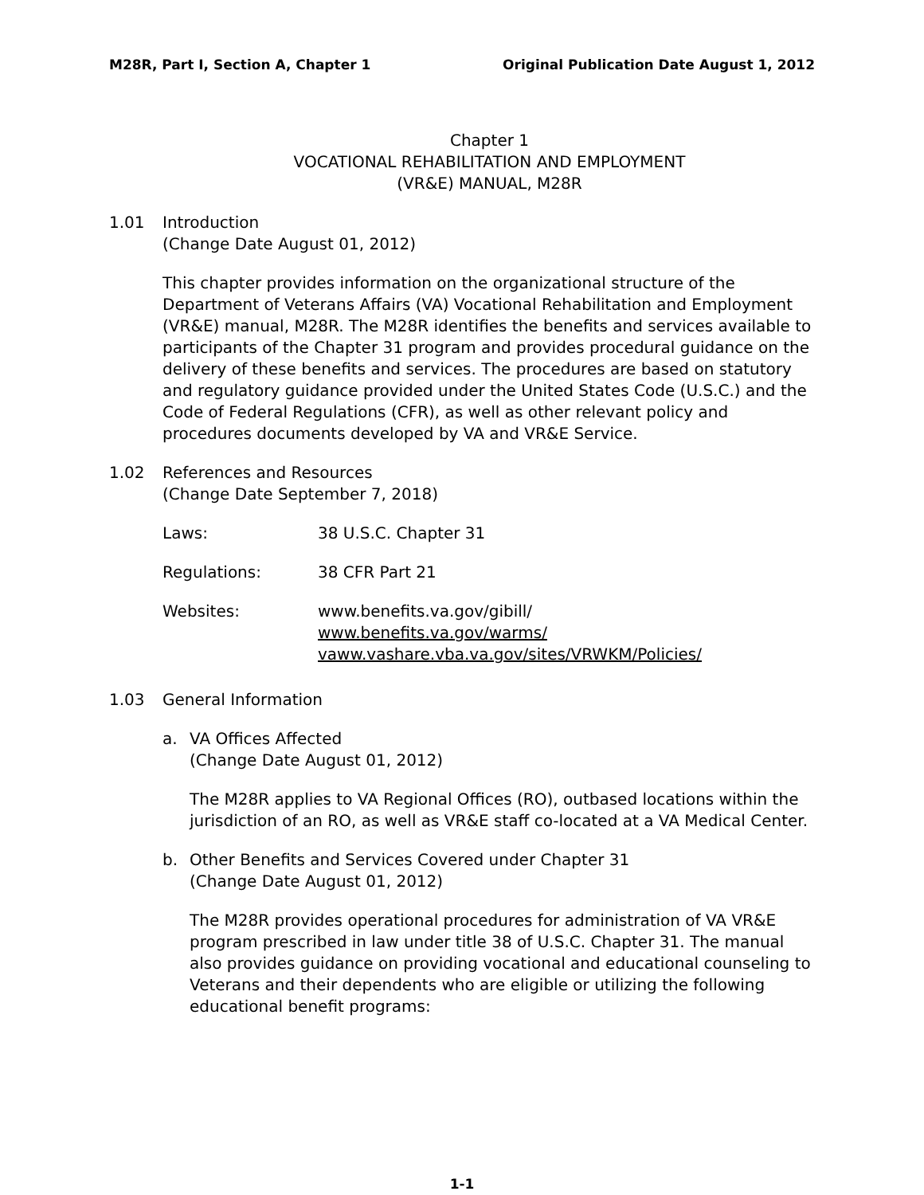M28R, Part I, Section A, Chapter 1 Original Publication Date August 1, 2012
Chapter 1
VOCATIONAL REHABILITATION AND EMPLOYMENT
(VR&E) MANUAL, M28R
1.01 Introduction
(Change Date August 01, 2012)
This chapter provides information on the organizational structure of the Department of Veterans Affairs (VA) Vocational Rehabilitation and Employment (VR&E) manual, M28R. The M28R identifies the benefits and services available to participants of the Chapter 31 program and provides procedural guidance on the delivery of these benefits and services. The procedures are based on statutory and regulatory guidance provided under the United States Code (U.S.C.) and the Code of Federal Regulations (CFR), as well as other relevant policy and procedures documents developed by VA and VR&E Service.
1.02 References and Resources
(Change Date September 7, 2018)
Laws: 38 U.S.C. Chapter 31
Regulations: 38 CFR Part 21
Websites: www.benefits.va.gov/gibill/
www.benefits.va.gov/warms/
vaww.vashare.vba.va.gov/sites/VRWKM/Policies/
1.03 General Information
a. VA Offices Affected
(Change Date August 01, 2012)
The M28R applies to VA Regional Offices (RO), outbased locations within the jurisdiction of an RO, as well as VR&E staff co-located at a VA Medical Center.
b. Other Benefits and Services Covered under Chapter 31
(Change Date August 01, 2012)
The M28R provides operational procedures for administration of VA VR&E program prescribed in law under title 38 of U.S.C. Chapter 31. The manual also provides guidance on providing vocational and educational counseling to Veterans and their dependents who are eligible or utilizing the following educational benefit programs:
1-1